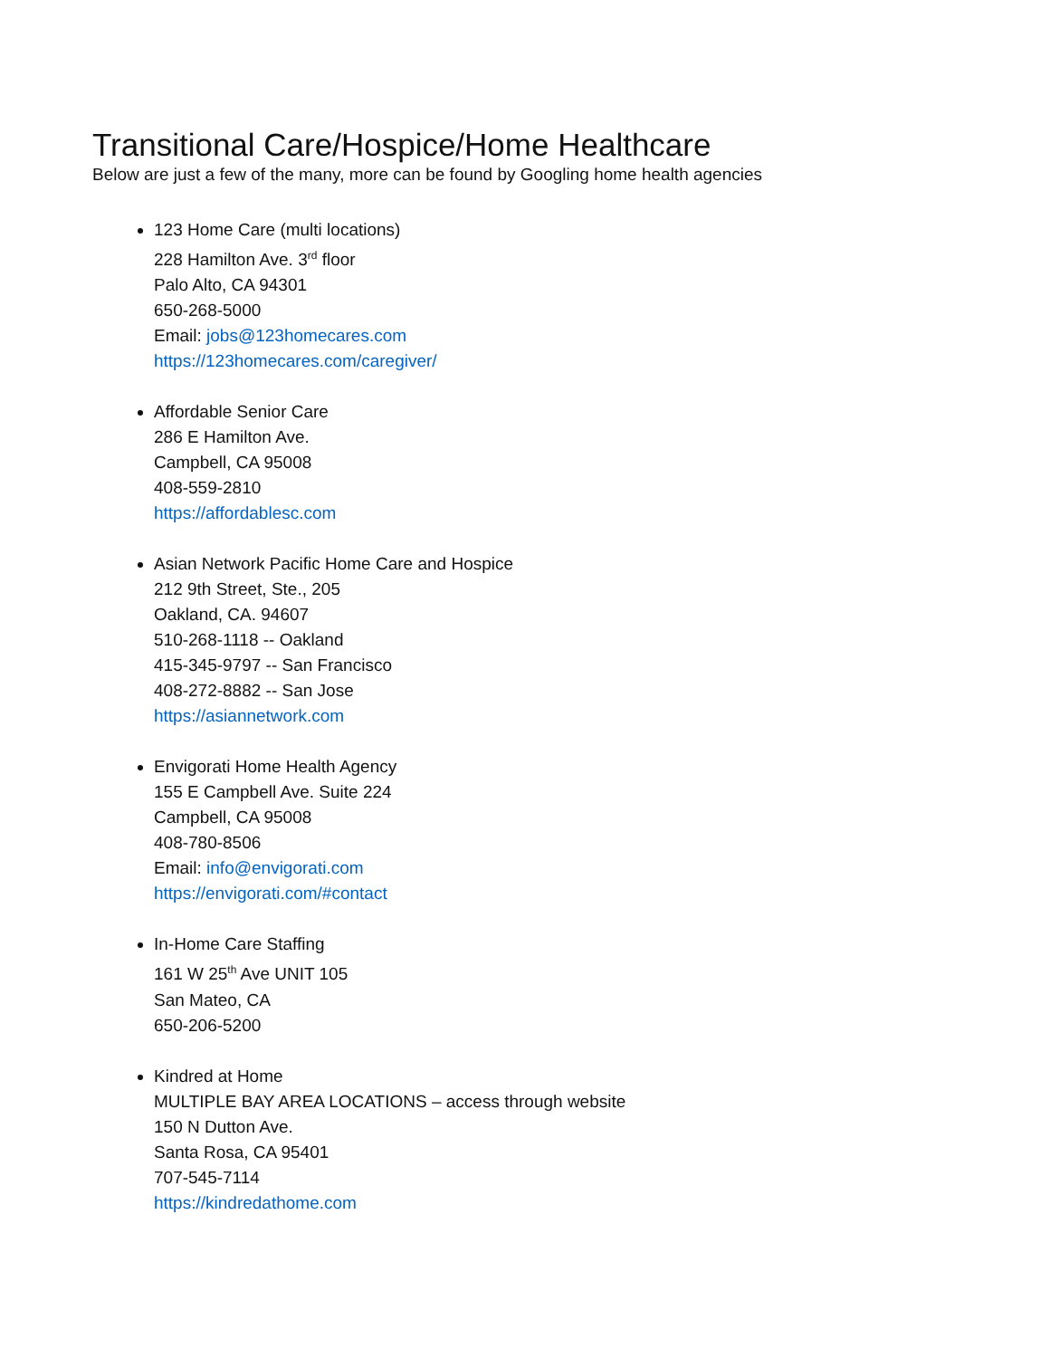Transitional Care/Hospice/Home Healthcare
Below are just a few of the many, more can be found by Googling home health agencies
123 Home Care (multi locations)
228 Hamilton Ave. 3<sup>rd</sup> floor
Palo Alto, CA 94301
650-268-5000
Email: jobs@123homecares.com
https://123homecares.com/caregiver/
Affordable Senior Care
286 E Hamilton Ave.
Campbell, CA 95008
408-559-2810
https://affordablesc.com
Asian Network Pacific Home Care and Hospice
212 9th Street, Ste., 205
Oakland, CA. 94607
510-268-1118 -- Oakland
415-345-9797 -- San Francisco
408-272-8882 -- San Jose
https://asiannetwork.com
Envigorati Home Health Agency
155 E Campbell Ave. Suite 224
Campbell, CA 95008
408-780-8506
Email: info@envigorati.com
https://envigorati.com/#contact
In-Home Care Staffing
161 W 25<sup>th</sup> Ave UNIT 105
San Mateo, CA
650-206-5200
Kindred at Home
MULTIPLE BAY AREA LOCATIONS – access through website
150 N Dutton Ave.
Santa Rosa, CA 95401
707-545-7114
https://kindredathome.com